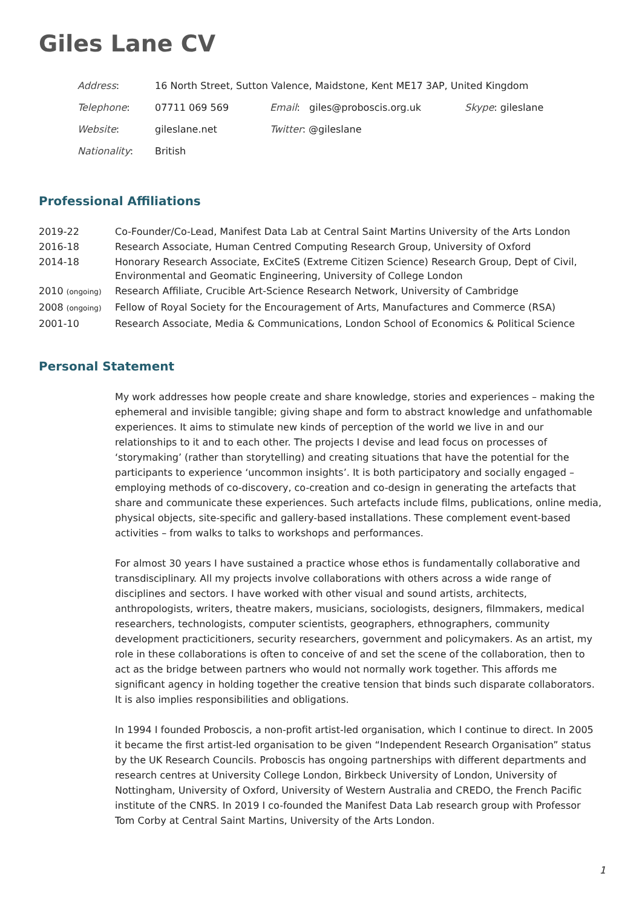Giles Lane CV
| Address : | 16 North Street, Sutton Valence, Maidstone, Kent ME17 3AP, United Kingdom | | |
| Telephone : | 07711 069 569 | Email : giles@proboscis.org.uk | Skype : gileslane |
| Website : | gileslane.net | Twitter : @gileslane | |
| Nationality : | British | | |
Professional Affiliations
| 2019-22 | Co-Founder/Co-Lead, Manifest Data Lab at Central Saint Martins University of the Arts London |
| 2016-18 | Research Associate, Human Centred Computing Research Group, University of Oxford |
| 2014-18 | Honorary Research Associate, ExCiteS (Extreme Citizen Science) Research Group, Dept of Civil, Environmental and Geomatic Engineering, University of College London |
| 2010 (ongoing) | Research Affiliate, Crucible Art-Science Research Network, University of Cambridge |
| 2008 (ongoing) | Fellow of Royal Society for the Encouragement of Arts, Manufactures and Commerce (RSA) |
| 2001-10 | Research Associate, Media & Communications, London School of Economics & Political Science |
Personal Statement
My work addresses how people create and share knowledge, stories and experiences – making the ephemeral and invisible tangible; giving shape and form to abstract knowledge and unfathomable experiences. It aims to stimulate new kinds of perception of the world we live in and our relationships to it and to each other. The projects I devise and lead focus on processes of ‘storymaking’ (rather than storytelling) and creating situations that have the potential for the participants to experience ‘uncommon insights’. It is both participatory and socially engaged – employing methods of co-discovery, co-creation and co-design in generating the artefacts that share and communicate these experiences. Such artefacts include films, publications, online media, physical objects, site-specific and gallery-based installations. These complement event-based activities – from walks to talks to workshops and performances.
For almost 30 years I have sustained a practice whose ethos is fundamentally collaborative and transdisciplinary. All my projects involve collaborations with others across a wide range of disciplines and sectors. I have worked with other visual and sound artists, architects, anthropologists, writers, theatre makers, musicians, sociologists, designers, filmmakers, medical researchers, technologists, computer scientists, geographers, ethnographers, community development practicitioners, security researchers, government and policymakers. As an artist, my role in these collaborations is often to conceive of and set the scene of the collaboration, then to act as the bridge between partners who would not normally work together. This affords me significant agency in holding together the creative tension that binds such disparate collaborators. It is also implies responsibilities and obligations.
In 1994 I founded Proboscis, a non-profit artist-led organisation, which I continue to direct. In 2005 it became the first artist-led organisation to be given “Independent Research Organisation” status by the UK Research Councils. Proboscis has ongoing partnerships with different departments and research centres at University College London, Birkbeck University of London, University of Nottingham, University of Oxford, University of Western Australia and CREDO, the French Pacific institute of the CNRS. In 2019 I co-founded the Manifest Data Lab research group with Professor Tom Corby at Central Saint Martins, University of the Arts London.
1